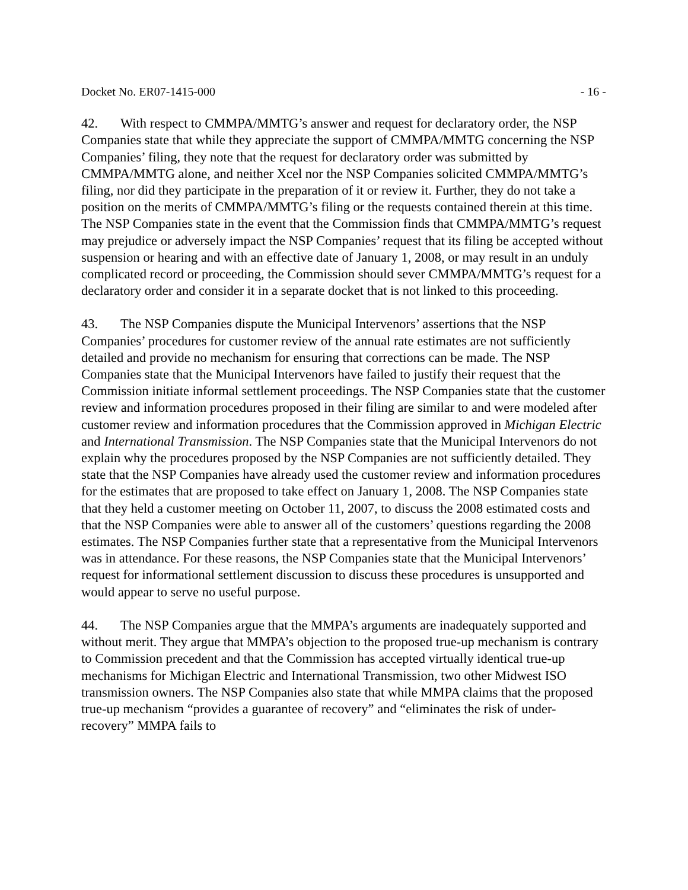Docket No. ER07-1415-000 - 16 -
42. With respect to CMMPA/MMTG’s answer and request for declaratory order, the NSP Companies state that while they appreciate the support of CMMPA/MMTG concerning the NSP Companies’ filing, they note that the request for declaratory order was submitted by CMMPA/MMTG alone, and neither Xcel nor the NSP Companies solicited CMMPA/MMTG’s filing, nor did they participate in the preparation of it or review it. Further, they do not take a position on the merits of CMMPA/MMTG’s filing or the requests contained therein at this time. The NSP Companies state in the event that the Commission finds that CMMPA/MMTG’s request may prejudice or adversely impact the NSP Companies’ request that its filing be accepted without suspension or hearing and with an effective date of January 1, 2008, or may result in an unduly complicated record or proceeding, the Commission should sever CMMPA/MMTG’s request for a declaratory order and consider it in a separate docket that is not linked to this proceeding.
43. The NSP Companies dispute the Municipal Intervenors’ assertions that the NSP Companies’ procedures for customer review of the annual rate estimates are not sufficiently detailed and provide no mechanism for ensuring that corrections can be made. The NSP Companies state that the Municipal Intervenors have failed to justify their request that the Commission initiate informal settlement proceedings. The NSP Companies state that the customer review and information procedures proposed in their filing are similar to and were modeled after customer review and information procedures that the Commission approved in Michigan Electric and International Transmission. The NSP Companies state that the Municipal Intervenors do not explain why the procedures proposed by the NSP Companies are not sufficiently detailed. They state that the NSP Companies have already used the customer review and information procedures for the estimates that are proposed to take effect on January 1, 2008. The NSP Companies state that they held a customer meeting on October 11, 2007, to discuss the 2008 estimated costs and that the NSP Companies were able to answer all of the customers’ questions regarding the 2008 estimates. The NSP Companies further state that a representative from the Municipal Intervenors was in attendance. For these reasons, the NSP Companies state that the Municipal Intervenors’ request for informational settlement discussion to discuss these procedures is unsupported and would appear to serve no useful purpose.
44. The NSP Companies argue that the MMPA’s arguments are inadequately supported and without merit. They argue that MMPA’s objection to the proposed true-up mechanism is contrary to Commission precedent and that the Commission has accepted virtually identical true-up mechanisms for Michigan Electric and International Transmission, two other Midwest ISO transmission owners. The NSP Companies also state that while MMPA claims that the proposed true-up mechanism “provides a guarantee of recovery” and “eliminates the risk of under-recovery” MMPA fails to